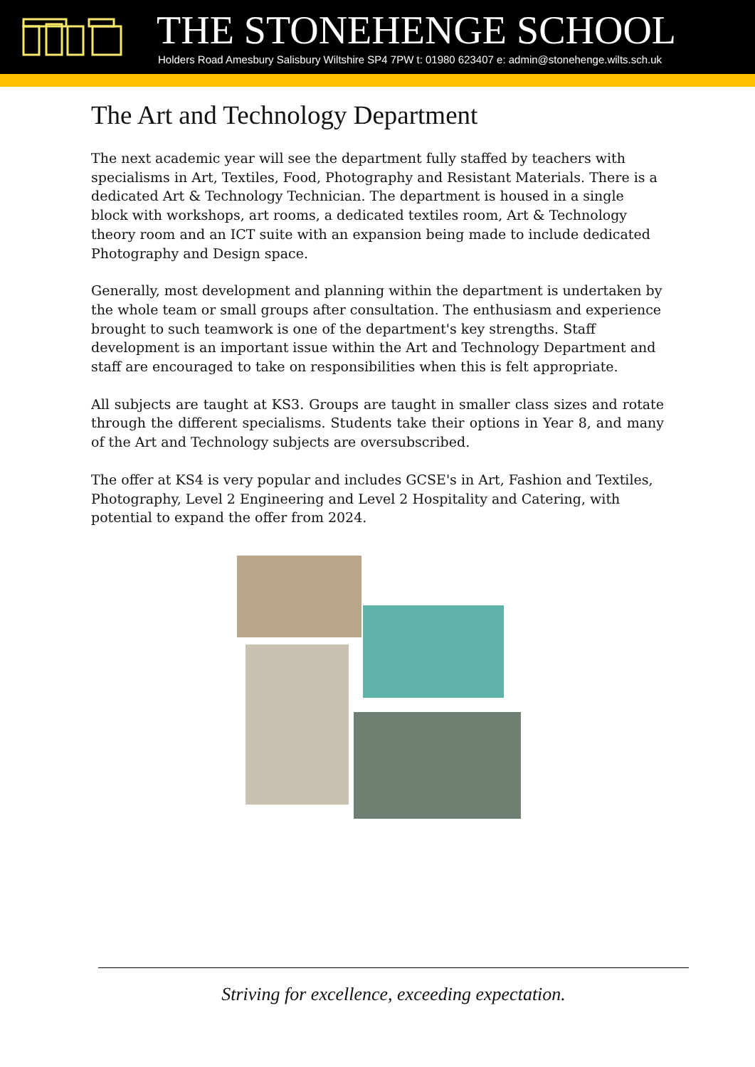THE STONEHENGE SCHOOL
Holders Road Amesbury Salisbury Wiltshire SP4 7PW t: 01980 623407 e: admin@stonehenge.wilts.sch.uk
The Art and Technology Department
The next academic year will see the department fully staffed by teachers with specialisms in Art, Textiles, Food, Photography and Resistant Materials. There is a dedicated Art & Technology Technician. The department is housed in a single block with workshops, art rooms, a dedicated textiles room, Art & Technology theory room and an ICT suite with an expansion being made to include dedicated Photography and Design space.
Generally, most development and planning within the department is undertaken by the whole team or small groups after consultation. The enthusiasm and experience brought to such teamwork is one of the department's key strengths. Staff development is an important issue within the Art and Technology Department and staff are encouraged to take on responsibilities when this is felt appropriate.
All subjects are taught at KS3. Groups are taught in smaller class sizes and rotate through the different specialisms. Students take their options in Year 8, and many of the Art and Technology subjects are oversubscribed.
The offer at KS4 is very popular and includes GCSE's in Art, Fashion and Textiles, Photography, Level 2 Engineering and Level 2 Hospitality and Catering, with potential to expand the offer from 2024.
Striving for excellence, exceeding expectation.